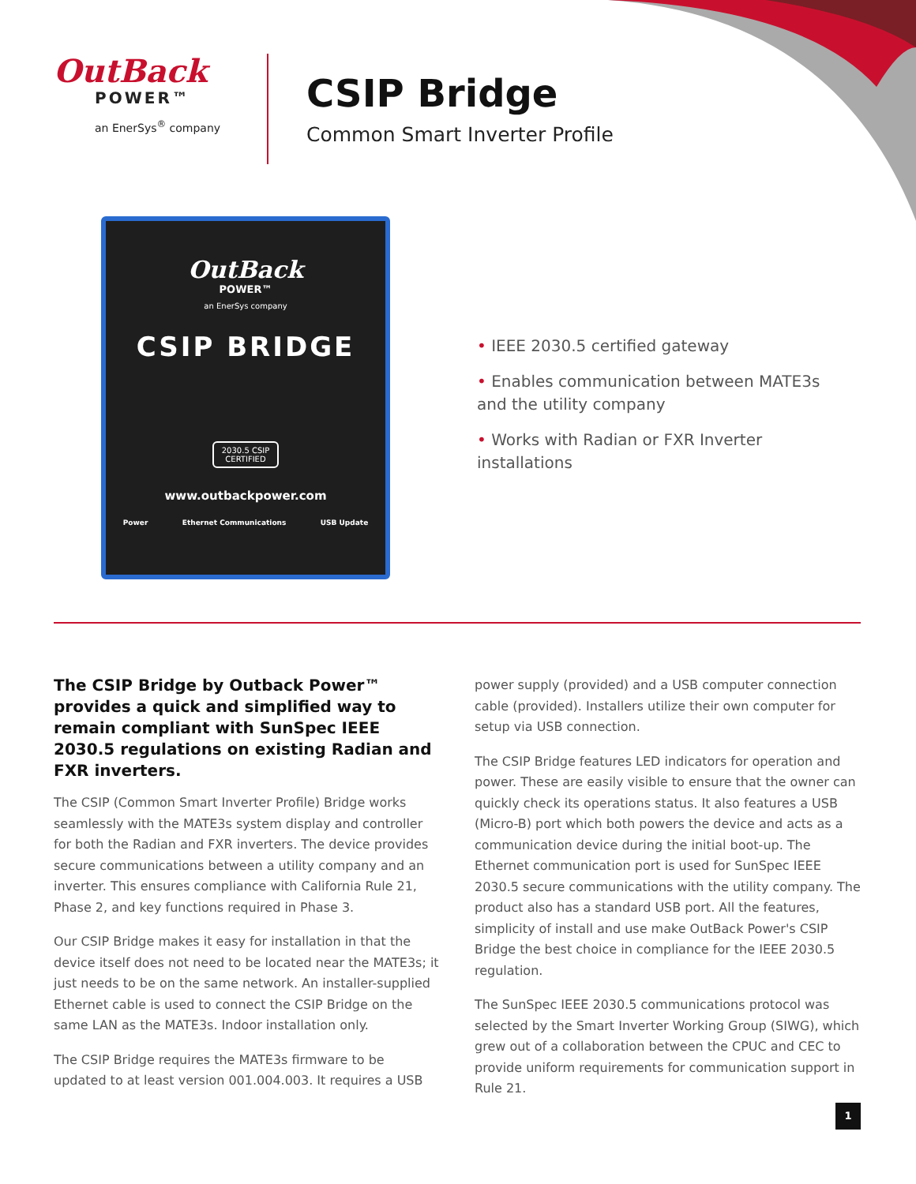OutBack
POWER™
an EnerSys<sup>®</sup> company
CSIP Bridge
Common Smart Inverter Profile
OutBack
POWER™
an EnerSys company
CSIP BRIDGE
2030.5 CSIP
CERTIFIED
www.outbackpower.com
Power Ethernet Communications USB Update
• IEEE 2030.5 certified gateway
• Enables communication between MATE3s and the utility company
• Works with Radian or FXR Inverter installations
The CSIP Bridge by Outback Power™ provides a quick and simplified way to remain compliant with SunSpec IEEE 2030.5 regulations on existing Radian and FXR inverters.
The CSIP (Common Smart Inverter Profile) Bridge works seamlessly with the MATE3s system display and controller for both the Radian and FXR inverters. The device provides secure communications between a utility company and an inverter. This ensures compliance with California Rule 21, Phase 2, and key functions required in Phase 3.
Our CSIP Bridge makes it easy for installation in that the device itself does not need to be located near the MATE3s; it just needs to be on the same network. An installer-supplied Ethernet cable is used to connect the CSIP Bridge on the same LAN as the MATE3s. Indoor installation only.
The CSIP Bridge requires the MATE3s firmware to be updated to at least version 001.004.003. It requires a USB power supply (provided) and a USB computer connection cable (provided). Installers utilize their own computer for setup via USB connection.
The CSIP Bridge features LED indicators for operation and power. These are easily visible to ensure that the owner can quickly check its operations status. It also features a USB (Micro-B) port which both powers the device and acts as a communication device during the initial boot-up. The Ethernet communication port is used for SunSpec IEEE 2030.5 secure communications with the utility company. The product also has a standard USB port. All the features, simplicity of install and use make OutBack Power's CSIP Bridge the best choice in compliance for the IEEE 2030.5 regulation.
The SunSpec IEEE 2030.5 communications protocol was selected by the Smart Inverter Working Group (SIWG), which grew out of a collaboration between the CPUC and CEC to provide uniform requirements for communication support in Rule 21.
1